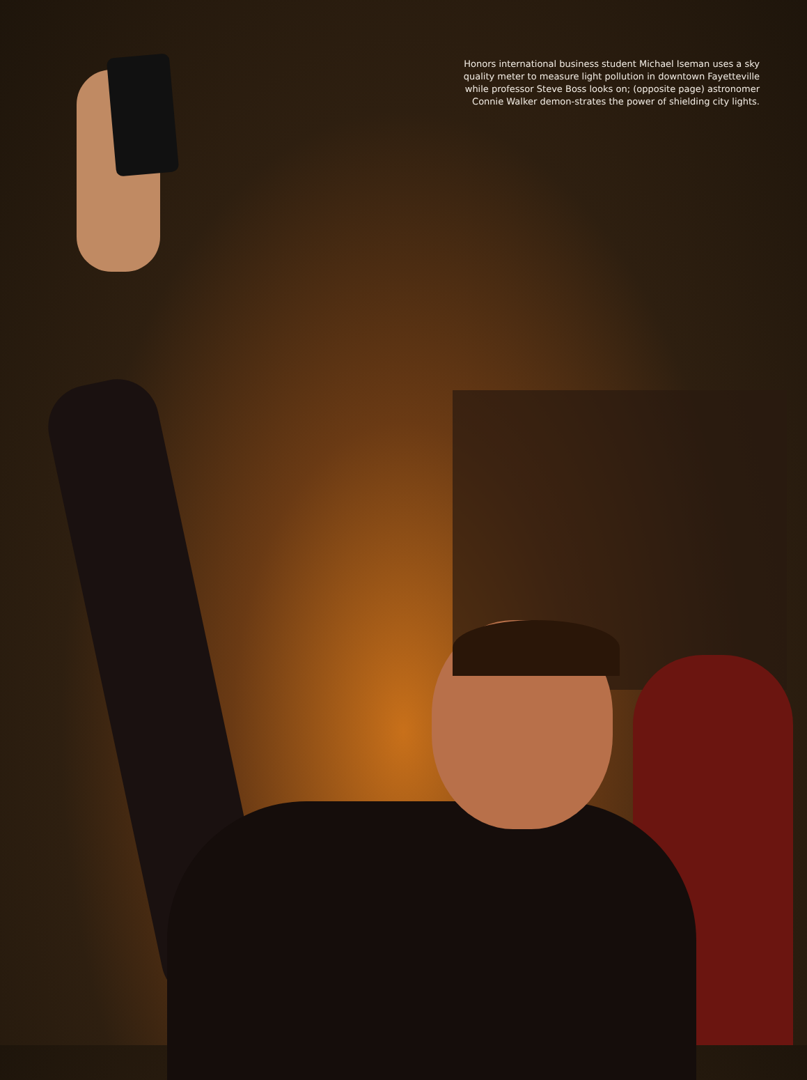Honors international business student Michael Iseman uses a sky quality meter to measure light pollution in downtown Fayetteville while professor Steve Boss looks on; (opposite page) astronomer Connie Walker demon-strates the power of shielding city lights.